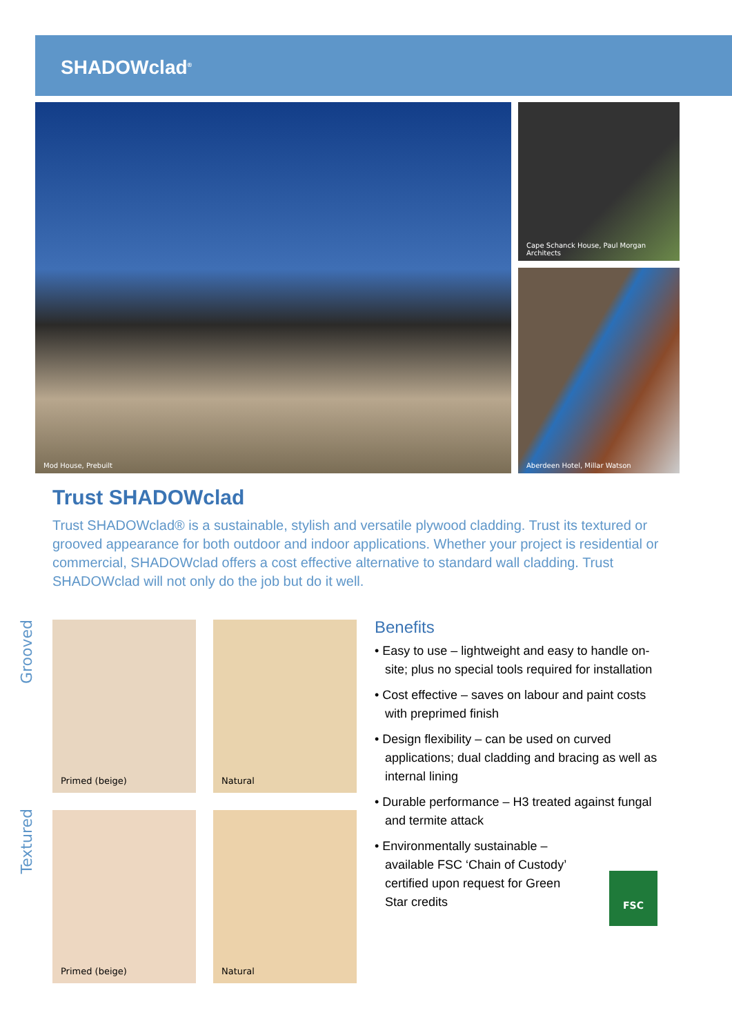SHADOWclad<sup>®</sup>
Mod House, Prebuilt
Cape Schanck House, Paul Morgan Architects
Aberdeen Hotel, Millar Watson
Trust SHADOWclad
Trust SHADOWclad® is a sustainable, stylish and versatile plywood cladding. Trust its textured or grooved appearance for both outdoor and indoor applications. Whether your project is residential or commercial, SHADOWclad offers a cost effective alternative to standard wall cladding. Trust SHADOWclad will not only do the job but do it well.
Grooved
Textured
Primed (beige) Natural
Primed (beige) Natural
Benefits
• Easy to use – lightweight and easy to handle on-site; plus no special tools required for installation
• Cost effective – saves on labour and paint costs with preprimed finish
• Design flexibility – can be used on curved applications; dual cladding and bracing as well as internal lining
• Durable performance – H3 treated against fungal and termite attack
• Environmentally sustainable – available FSC ‘Chain of Custody’ certified upon request for Green Star credits
FSC